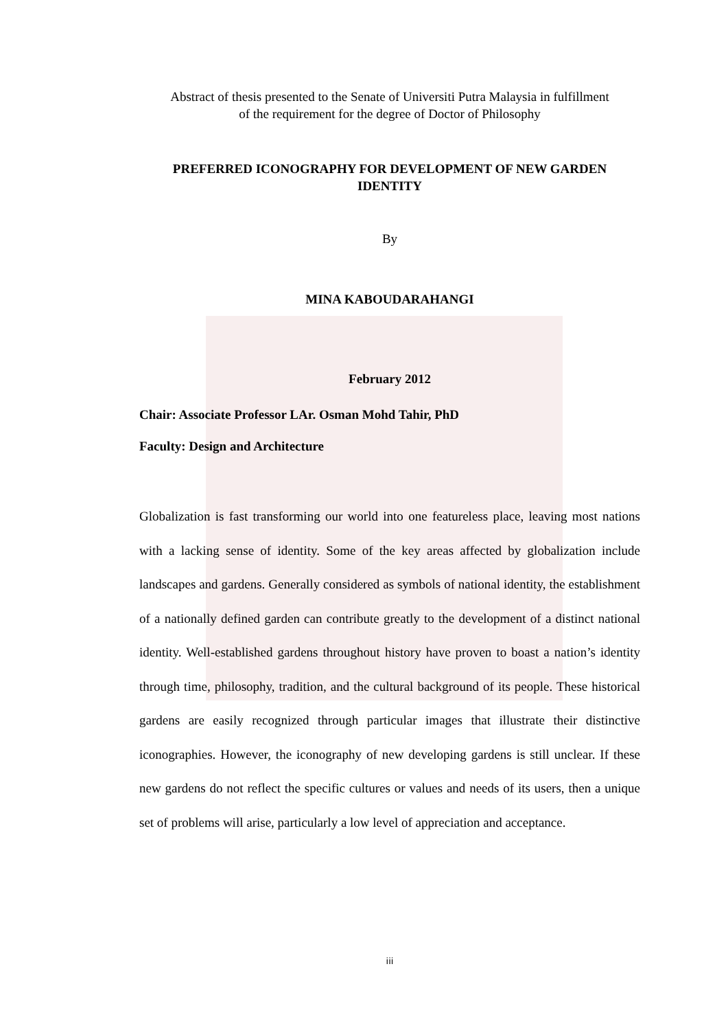Abstract of thesis presented to the Senate of Universiti Putra Malaysia in fulfillment
of the requirement for the degree of Doctor of Philosophy
PREFERRED ICONOGRAPHY FOR DEVELOPMENT OF NEW GARDEN
IDENTITY
By
MINA KABOUDARAHANGI
February 2012
Chair: Associate Professor LAr. Osman Mohd Tahir, PhD
Faculty: Design and Architecture
Globalization is fast transforming our world into one featureless place, leaving most nations with a lacking sense of identity. Some of the key areas affected by globalization include landscapes and gardens. Generally considered as symbols of national identity, the establishment of a nationally defined garden can contribute greatly to the development of a distinct national identity. Well-established gardens throughout history have proven to boast a nation’s identity through time, philosophy, tradition, and the cultural background of its people. These historical gardens are easily recognized through particular images that illustrate their distinctive iconographies. However, the iconography of new developing gardens is still unclear. If these new gardens do not reflect the specific cultures or values and needs of its users, then a unique set of problems will arise, particularly a low level of appreciation and acceptance.
iii